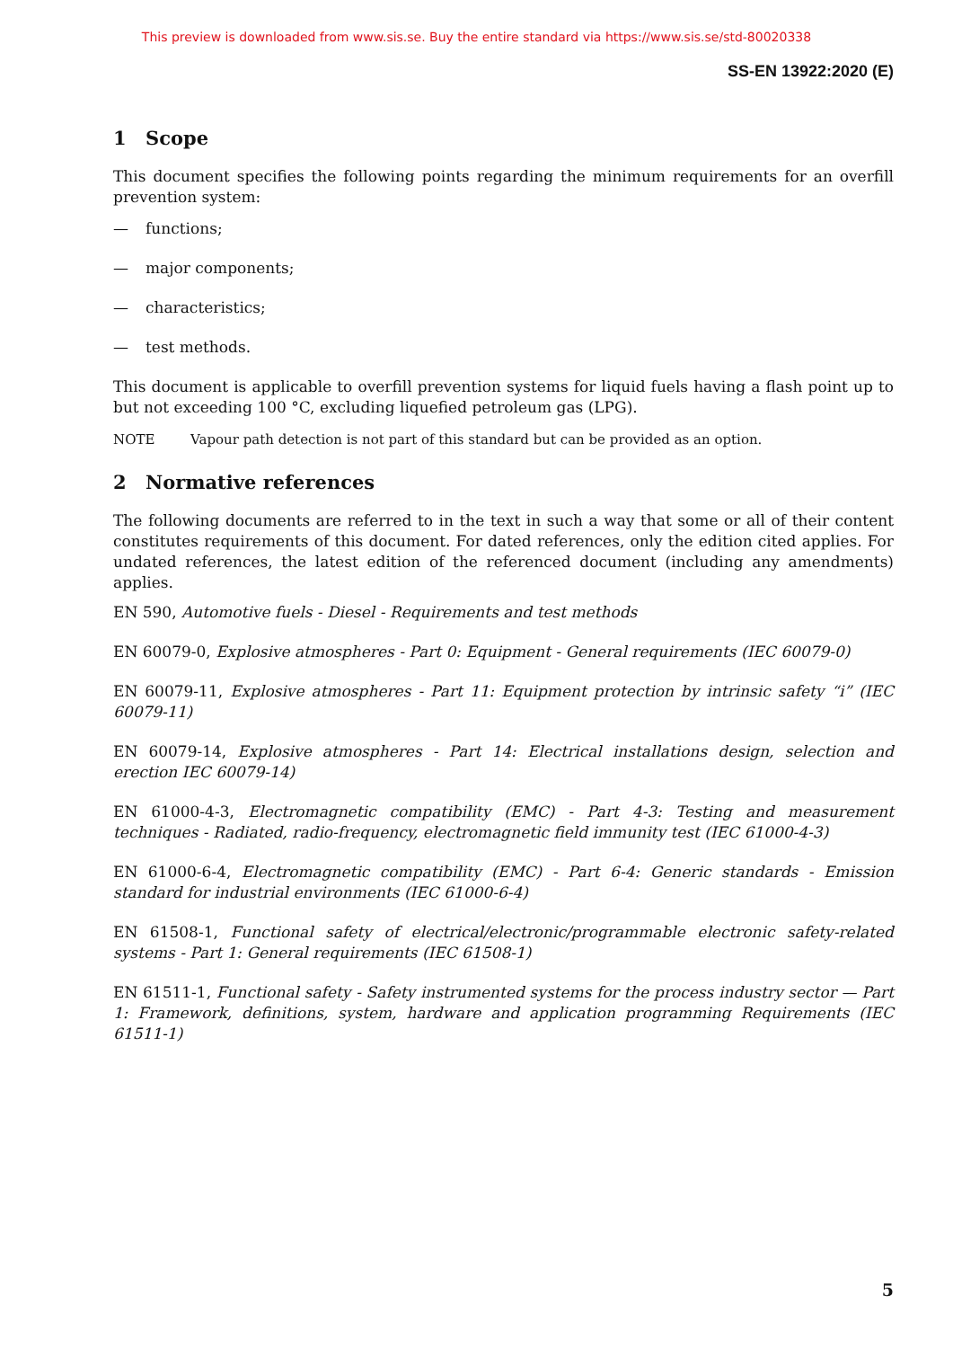This preview is downloaded from www.sis.se. Buy the entire standard via https://www.sis.se/std-80020338
SS-EN 13922:2020 (E)
1 Scope
This document specifies the following points regarding the minimum requirements for an overfill prevention system:
— functions;
— major components;
— characteristics;
— test methods.
This document is applicable to overfill prevention systems for liquid fuels having a flash point up to but not exceeding 100 °C, excluding liquefied petroleum gas (LPG).
NOTE Vapour path detection is not part of this standard but can be provided as an option.
2 Normative references
The following documents are referred to in the text in such a way that some or all of their content constitutes requirements of this document. For dated references, only the edition cited applies. For undated references, the latest edition of the referenced document (including any amendments) applies.
EN 590, Automotive fuels - Diesel - Requirements and test methods
EN 60079-0, Explosive atmospheres - Part 0: Equipment - General requirements (IEC 60079-0)
EN 60079-11, Explosive atmospheres - Part 11: Equipment protection by intrinsic safety “i” (IEC 60079-11)
EN 60079-14, Explosive atmospheres - Part 14: Electrical installations design, selection and erection IEC 60079-14)
EN 61000-4-3, Electromagnetic compatibility (EMC) - Part 4-3: Testing and measurement techniques - Radiated, radio-frequency, electromagnetic field immunity test (IEC 61000-4-3)
EN 61000-6-4, Electromagnetic compatibility (EMC) - Part 6-4: Generic standards - Emission standard for industrial environments (IEC 61000-6-4)
EN 61508-1, Functional safety of electrical/electronic/programmable electronic safety-related systems - Part 1: General requirements (IEC 61508-1)
EN 61511-1, Functional safety - Safety instrumented systems for the process industry sector — Part 1: Framework, definitions, system, hardware and application programming Requirements (IEC 61511-1)
5